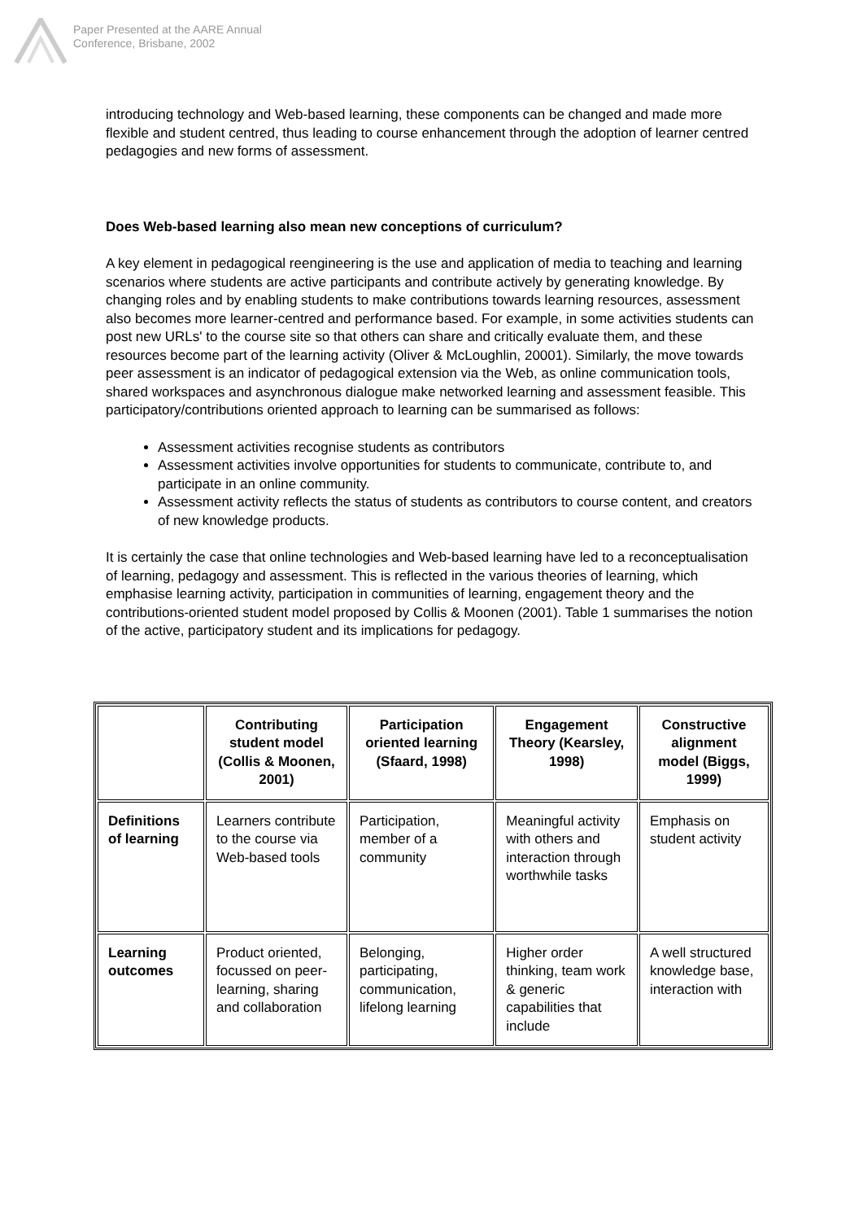Paper Presented at the AARE Annual
Conference, Brisbane, 2002
introducing technology and Web-based learning, these components can be changed and made more flexible and student centred, thus leading to course enhancement through the adoption of learner centred pedagogies and new forms of assessment.
Does Web-based learning also mean new conceptions of curriculum?
A key element in pedagogical reengineering is the use and application of media to teaching and learning scenarios where students are active participants and contribute actively by generating knowledge. By changing roles and by enabling students to make contributions towards learning resources, assessment also becomes more learner-centred and performance based. For example, in some activities students can post new URLs' to the course site so that others can share and critically evaluate them, and these resources become part of the learning activity (Oliver & McLoughlin, 20001). Similarly, the move towards peer assessment is an indicator of pedagogical extension via the Web, as online communication tools, shared workspaces and asynchronous dialogue make networked learning and assessment feasible. This participatory/contributions oriented approach to learning can be summarised as follows:
Assessment activities recognise students as contributors
Assessment activities involve opportunities for students to communicate, contribute to, and participate in an online community.
Assessment activity reflects the status of students as contributors to course content, and creators of new knowledge products.
It is certainly the case that online technologies and Web-based learning have led to a reconceptualisation of learning, pedagogy and assessment. This is reflected in the various theories of learning, which emphasise learning activity, participation in communities of learning, engagement theory and the contributions-oriented student model proposed by Collis & Moonen (2001). Table 1 summarises the notion of the active, participatory student and its implications for pedagogy.
| | Contributing student model (Collis & Moonen, 2001) | Participation oriented learning (Sfaard, 1998) | Engagement Theory (Kearsley, 1998) | Constructive alignment model (Biggs, 1999) |
| --- | --- | --- | --- | --- |
| Definitions of learning | Learners contribute to the course via Web-based tools | Participation, member of a community | Meaningful activity with others and interaction through worthwhile tasks | Emphasis on student activity |
| Learning outcomes | Product oriented, focussed on peer-learning, sharing and collaboration | Belonging, participating, communication, lifelong learning | Higher order thinking, team work & generic capabilities that include | A well structured knowledge base, interaction with |